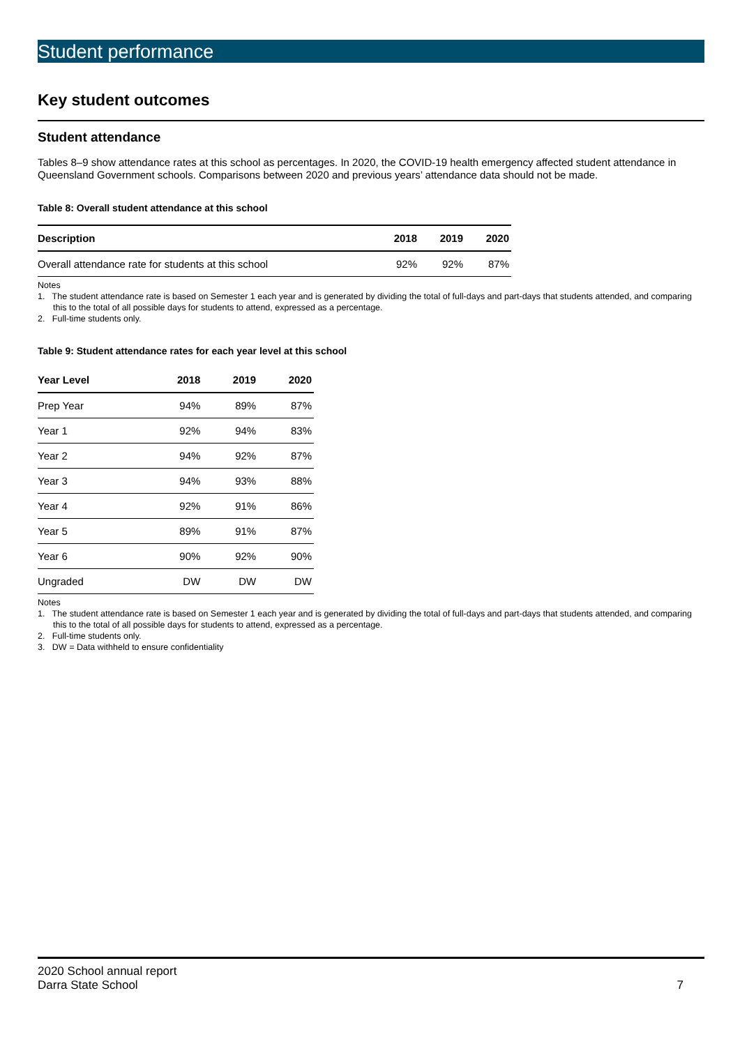Student performance
Key student outcomes
Student attendance
Tables 8–9 show attendance rates at this school as percentages. In 2020, the COVID-19 health emergency affected student attendance in Queensland Government schools. Comparisons between 2020 and previous years’ attendance data should not be made.
Table 8: Overall student attendance at this school
| Description | 2018 | 2019 | 2020 |
| --- | --- | --- | --- |
| Overall attendance rate for students at this school | 92% | 92% | 87% |
Notes
1. The student attendance rate is based on Semester 1 each year and is generated by dividing the total of full-days and part-days that students attended, and comparing this to the total of all possible days for students to attend, expressed as a percentage.
2. Full-time students only.
Table 9: Student attendance rates for each year level at this school
| Year Level | 2018 | 2019 | 2020 |
| --- | --- | --- | --- |
| Prep Year | 94% | 89% | 87% |
| Year 1 | 92% | 94% | 83% |
| Year 2 | 94% | 92% | 87% |
| Year 3 | 94% | 93% | 88% |
| Year 4 | 92% | 91% | 86% |
| Year 5 | 89% | 91% | 87% |
| Year 6 | 90% | 92% | 90% |
| Ungraded | DW | DW | DW |
Notes
1. The student attendance rate is based on Semester 1 each year and is generated by dividing the total of full-days and part-days that students attended, and comparing this to the total of all possible days for students to attend, expressed as a percentage.
2. Full-time students only.
3. DW = Data withheld to ensure confidentiality
2020 School annual report
Darra State School
7